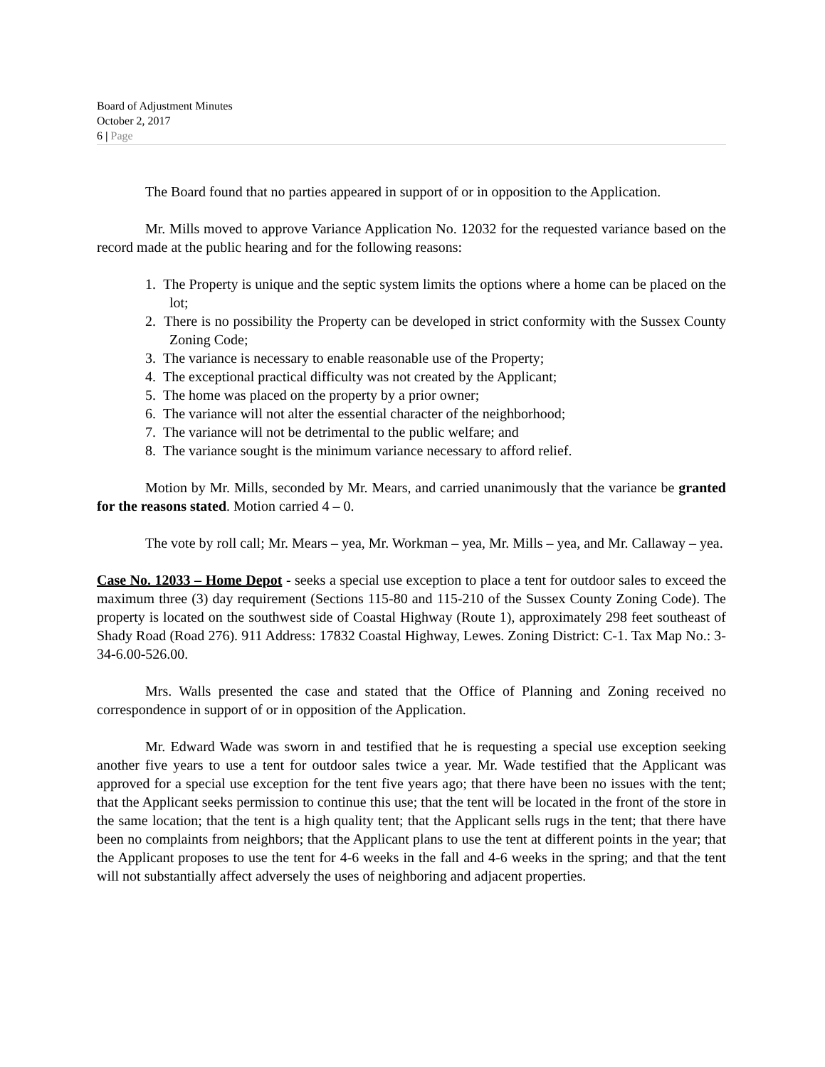Board of Adjustment Minutes
October 2, 2017
6 | Page
The Board found that no parties appeared in support of or in opposition to the Application.
Mr. Mills moved to approve Variance Application No. 12032 for the requested variance based on the record made at the public hearing and for the following reasons:
1. The Property is unique and the septic system limits the options where a home can be placed on the lot;
2. There is no possibility the Property can be developed in strict conformity with the Sussex County Zoning Code;
3. The variance is necessary to enable reasonable use of the Property;
4. The exceptional practical difficulty was not created by the Applicant;
5. The home was placed on the property by a prior owner;
6. The variance will not alter the essential character of the neighborhood;
7. The variance will not be detrimental to the public welfare; and
8. The variance sought is the minimum variance necessary to afford relief.
Motion by Mr. Mills, seconded by Mr. Mears, and carried unanimously that the variance be granted for the reasons stated. Motion carried 4 – 0.
The vote by roll call; Mr. Mears – yea, Mr. Workman – yea, Mr. Mills – yea, and Mr. Callaway – yea.
Case No. 12033 – Home Depot - seeks a special use exception to place a tent for outdoor sales to exceed the maximum three (3) day requirement (Sections 115-80 and 115-210 of the Sussex County Zoning Code). The property is located on the southwest side of Coastal Highway (Route 1), approximately 298 feet southeast of Shady Road (Road 276). 911 Address: 17832 Coastal Highway, Lewes. Zoning District: C-1. Tax Map No.: 3-34-6.00-526.00.
Mrs. Walls presented the case and stated that the Office of Planning and Zoning received no correspondence in support of or in opposition of the Application.
Mr. Edward Wade was sworn in and testified that he is requesting a special use exception seeking another five years to use a tent for outdoor sales twice a year. Mr. Wade testified that the Applicant was approved for a special use exception for the tent five years ago; that there have been no issues with the tent; that the Applicant seeks permission to continue this use; that the tent will be located in the front of the store in the same location; that the tent is a high quality tent; that the Applicant sells rugs in the tent; that there have been no complaints from neighbors; that the Applicant plans to use the tent at different points in the year; that the Applicant proposes to use the tent for 4-6 weeks in the fall and 4-6 weeks in the spring; and that the tent will not substantially affect adversely the uses of neighboring and adjacent properties.